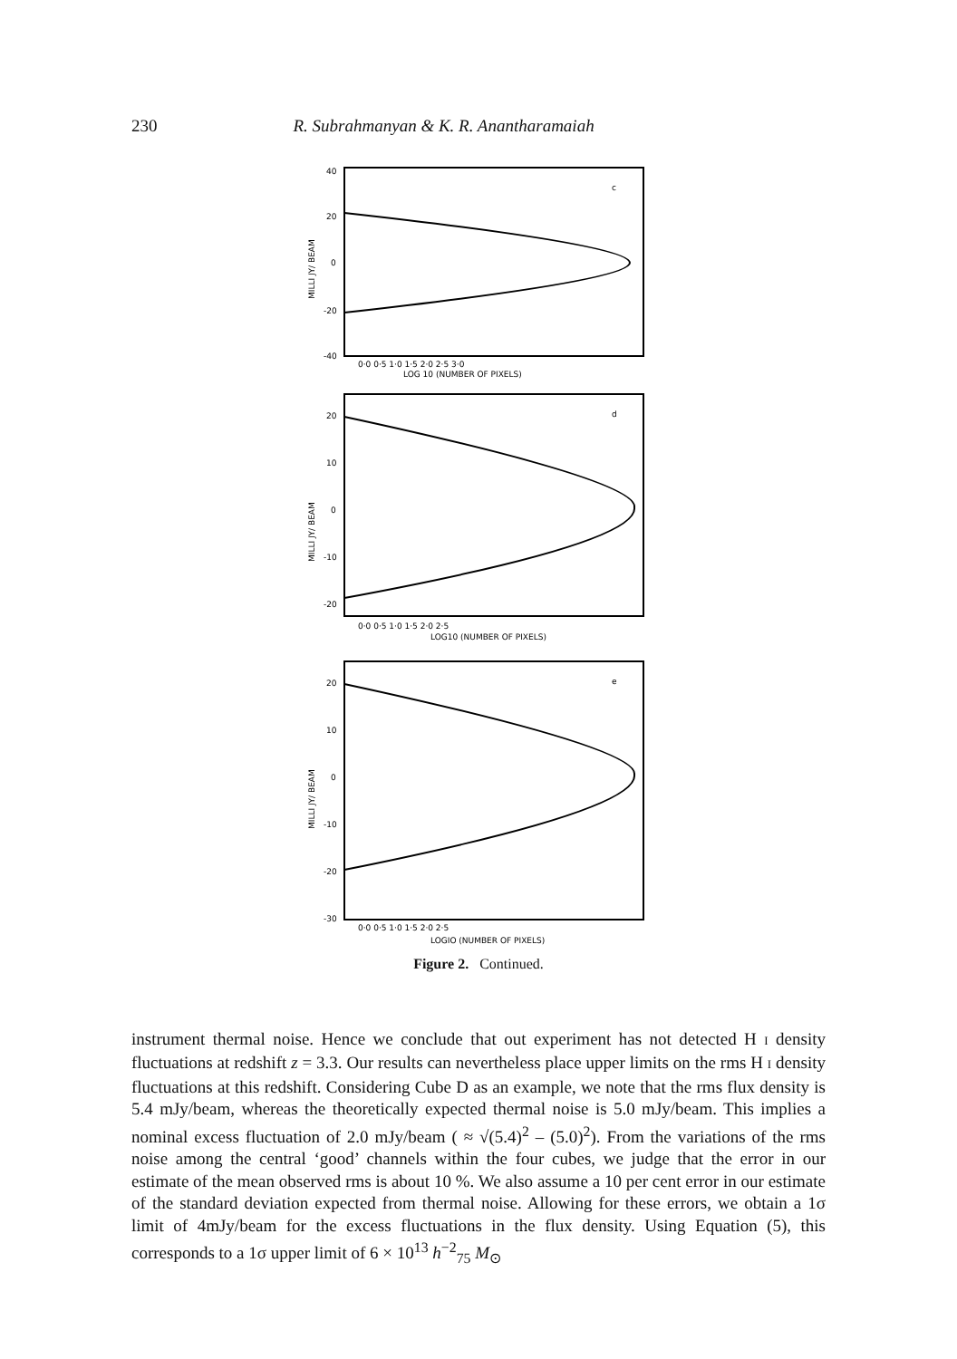230 R. Subrahmanyan & K. R. Anantharamaiah
40
20
0
-20
-40
0·0 0·5 1·0 1·5 2·0 2·5 3·0
LOG 10 (NUMBER OF PIXELS)
c
MILLI JY/ BEAM
20
10
0
-10
-20
0·0 0·5 1·0 1·5 2·0 2·5
LOG10 (NUMBER OF PIXELS)
d
MILLI JY/ BEAM
20
10
0
-10
-20
-30
0·0 0·5 1·0 1·5 2·0 2·5
LOGIO (NUMBER OF PIXELS)
e
MILLI JY/ BEAM
Figure 2. Continued.
instrument thermal noise. Hence we conclude that out experiment has not detected H I density fluctuations at redshift z = 3.3. Our results can nevertheless place upper limits on the rms H I density fluctuations at this redshift. Considering Cube D as an example, we note that the rms flux density is 5.4 mJy/beam, whereas the theoretically expected thermal noise is 5.0 mJy/beam. This implies a nominal excess fluctuation of 2.0 mJy/beam ( ≈ √(5.4)<sup>2</sup> – (5.0)<sup>2</sup>). From the variations of the rms noise among the central ‘good’ channels within the four cubes, we judge that the error in our estimate of the mean observed rms is about 10 %. We also assume a 10 per cent error in our estimate of the standard deviation expected from thermal noise. Allowing for these errors, we obtain a 1σ limit of 4mJy/beam for the excess fluctuations in the flux density. Using Equation (5), this corresponds to a 1σ upper limit of 6 × 10<sup>13</sup> h<sup>−2</sup><sub>75</sub> M<sub>⊙</sub>